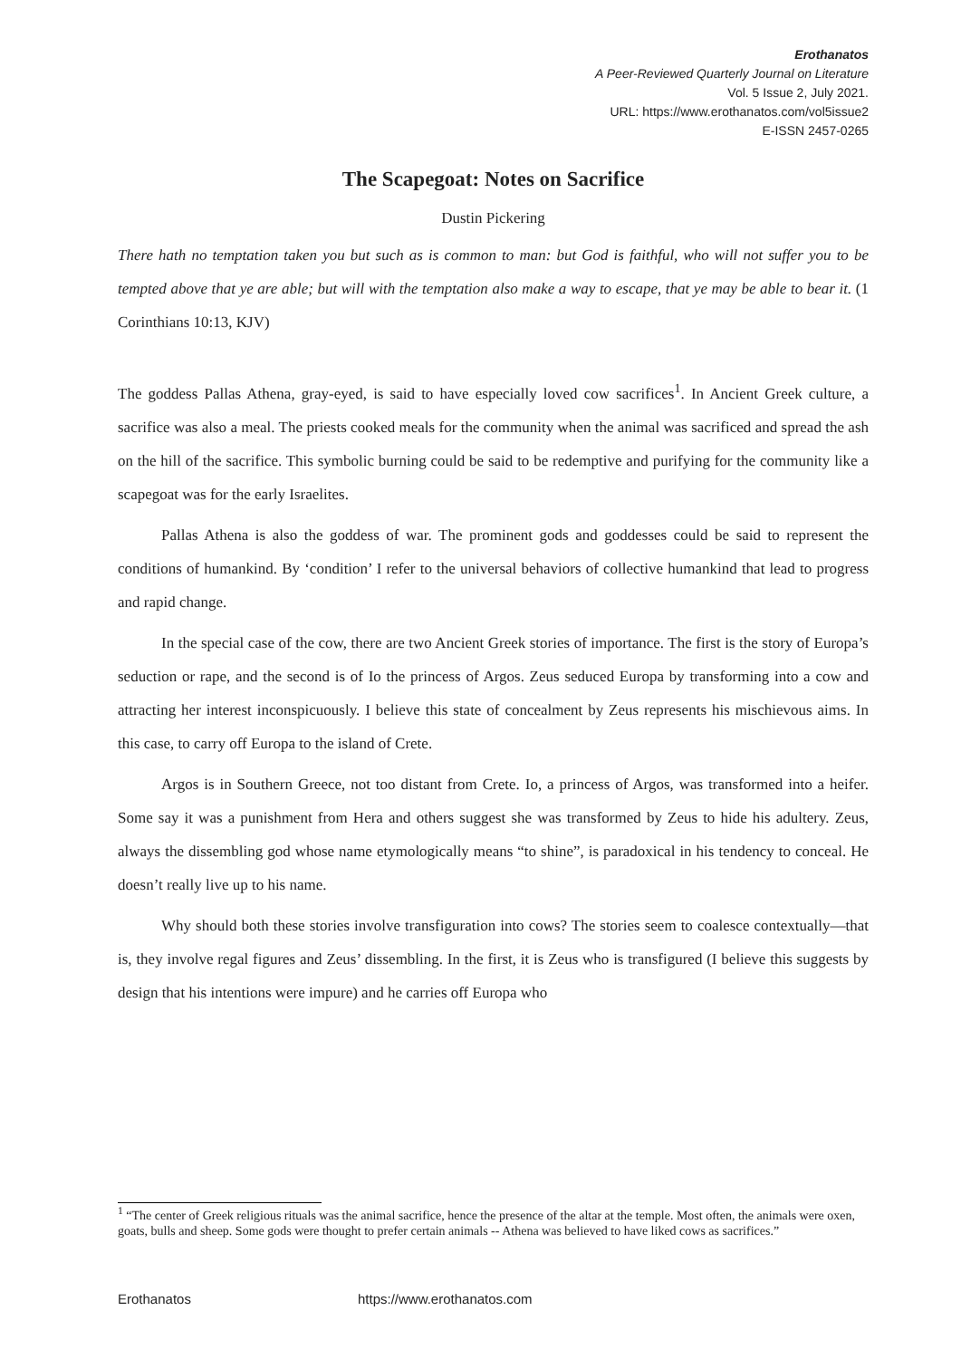Erothanatos
A Peer-Reviewed Quarterly Journal on Literature
Vol. 5 Issue 2, July 2021.
URL: https://www.erothanatos.com/vol5issue2
E-ISSN 2457-0265
The Scapegoat: Notes on Sacrifice
Dustin Pickering
There hath no temptation taken you but such as is common to man: but God is faithful, who will not suffer you to be tempted above that ye are able; but will with the temptation also make a way to escape, that ye may be able to bear it. (1 Corinthians 10:13, KJV)
The goddess Pallas Athena, gray-eyed, is said to have especially loved cow sacrifices<sup>1</sup>. In Ancient Greek culture, a sacrifice was also a meal. The priests cooked meals for the community when the animal was sacrificed and spread the ash on the hill of the sacrifice. This symbolic burning could be said to be redemptive and purifying for the community like a scapegoat was for the early Israelites.
Pallas Athena is also the goddess of war. The prominent gods and goddesses could be said to represent the conditions of humankind. By ‘condition’ I refer to the universal behaviors of collective humankind that lead to progress and rapid change.
In the special case of the cow, there are two Ancient Greek stories of importance. The first is the story of Europa’s seduction or rape, and the second is of Io the princess of Argos. Zeus seduced Europa by transforming into a cow and attracting her interest inconspicuously. I believe this state of concealment by Zeus represents his mischievous aims. In this case, to carry off Europa to the island of Crete.
Argos is in Southern Greece, not too distant from Crete. Io, a princess of Argos, was transformed into a heifer. Some say it was a punishment from Hera and others suggest she was transformed by Zeus to hide his adultery. Zeus, always the dissembling god whose name etymologically means “to shine”, is paradoxical in his tendency to conceal. He doesn’t really live up to his name.
Why should both these stories involve transfiguration into cows? The stories seem to coalesce contextually—that is, they involve regal figures and Zeus’ dissembling. In the first, it is Zeus who is transfigured (I believe this suggests by design that his intentions were impure) and he carries off Europa who
<sup>1</sup> “The center of Greek religious rituals was the animal sacrifice, hence the presence of the altar at the temple. Most often, the animals were oxen, goats, bulls and sheep. Some gods were thought to prefer certain animals -- Athena was believed to have liked cows as sacrifices.”
Erothanatos https://www.erothanatos.com